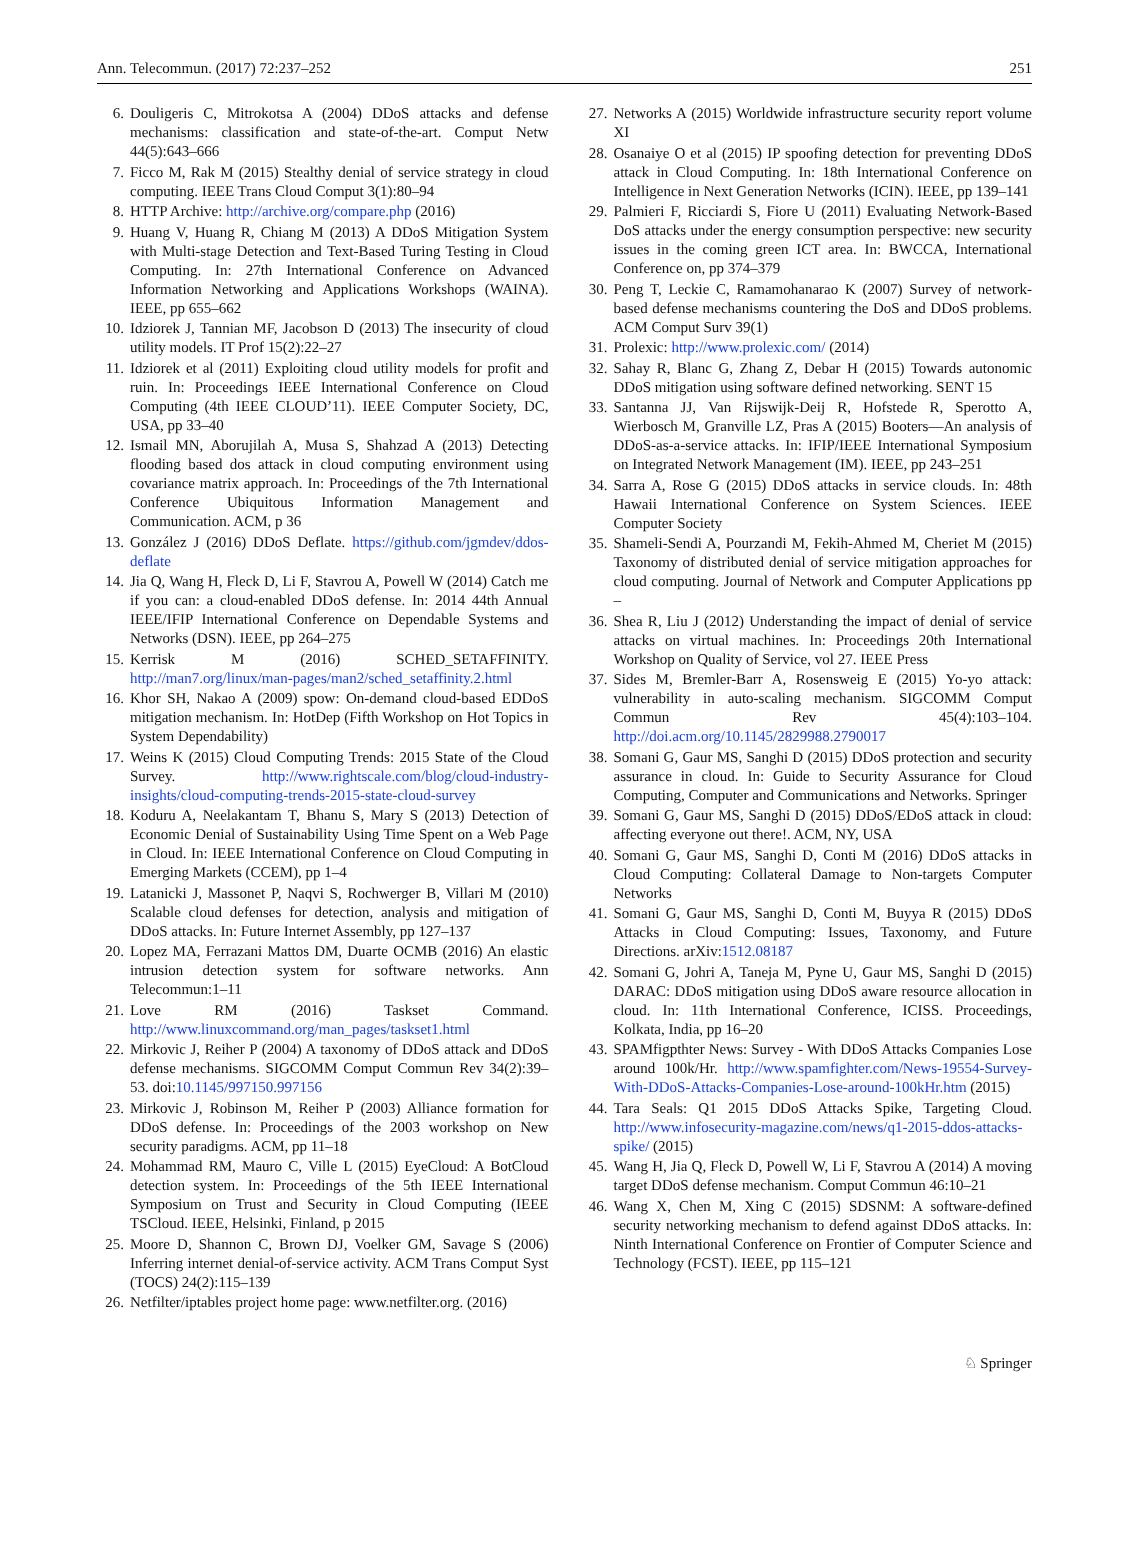Ann. Telecommun. (2017) 72:237–252 251
6. Douligeris C, Mitrokotsa A (2004) DDoS attacks and defense mechanisms: classification and state-of-the-art. Comput Netw 44(5):643–666
7. Ficco M, Rak M (2015) Stealthy denial of service strategy in cloud computing. IEEE Trans Cloud Comput 3(1):80–94
8. HTTP Archive: http://archive.org/compare.php (2016)
9. Huang V, Huang R, Chiang M (2013) A DDoS Mitigation System with Multi-stage Detection and Text-Based Turing Testing in Cloud Computing. In: 27th International Conference on Advanced Information Networking and Applications Workshops (WAINA). IEEE, pp 655–662
10. Idziorek J, Tannian MF, Jacobson D (2013) The insecurity of cloud utility models. IT Prof 15(2):22–27
11. Idziorek et al (2011) Exploiting cloud utility models for profit and ruin. In: Proceedings IEEE International Conference on Cloud Computing (4th IEEE CLOUD’11). IEEE Computer Society, DC, USA, pp 33–40
12. Ismail MN, Aborujilah A, Musa S, Shahzad A (2013) Detecting flooding based dos attack in cloud computing environment using covariance matrix approach. In: Proceedings of the 7th International Conference Ubiquitous Information Management and Communication. ACM, p 36
13. González J (2016) DDoS Deflate. https://github.com/jgmdev/ddos-deflate
14. Jia Q, Wang H, Fleck D, Li F, Stavrou A, Powell W (2014) Catch me if you can: a cloud-enabled DDoS defense. In: 2014 44th Annual IEEE/IFIP International Conference on Dependable Systems and Networks (DSN). IEEE, pp 264–275
15. Kerrisk M (2016) SCHED_SETAFFINITY. http://man7.org/linux/man-pages/man2/sched_setaffinity.2.html
16. Khor SH, Nakao A (2009) spow: On-demand cloud-based EDDoS mitigation mechanism. In: HotDep (Fifth Workshop on Hot Topics in System Dependability)
17. Weins K (2015) Cloud Computing Trends: 2015 State of the Cloud Survey. http://www.rightscale.com/blog/cloud-industry-insights/cloud-computing-trends-2015-state-cloud-survey
18. Koduru A, Neelakantam T, Bhanu S, Mary S (2013) Detection of Economic Denial of Sustainability Using Time Spent on a Web Page in Cloud. In: IEEE International Conference on Cloud Computing in Emerging Markets (CCEM), pp 1–4
19. Latanicki J, Massonet P, Naqvi S, Rochwerger B, Villari M (2010) Scalable cloud defenses for detection, analysis and mitigation of DDoS attacks. In: Future Internet Assembly, pp 127–137
20. Lopez MA, Ferrazani Mattos DM, Duarte OCMB (2016) An elastic intrusion detection system for software networks. Ann Telecommun:1–11
21. Love RM (2016) Taskset Command. http://www.linuxcommand.org/man_pages/taskset1.html
22. Mirkovic J, Reiher P (2004) A taxonomy of DDoS attack and DDoS defense mechanisms. SIGCOMM Comput Commun Rev 34(2):39–53. doi:10.1145/997150.997156
23. Mirkovic J, Robinson M, Reiher P (2003) Alliance formation for DDoS defense. In: Proceedings of the 2003 workshop on New security paradigms. ACM, pp 11–18
24. Mohammad RM, Mauro C, Ville L (2015) EyeCloud: A BotCloud detection system. In: Proceedings of the 5th IEEE International Symposium on Trust and Security in Cloud Computing (IEEE TSCloud. IEEE, Helsinki, Finland, p 2015
25. Moore D, Shannon C, Brown DJ, Voelker GM, Savage S (2006) Inferring internet denial-of-service activity. ACM Trans Comput Syst (TOCS) 24(2):115–139
26. Netfilter/iptables project home page: www.netfilter.org. (2016)
27. Networks A (2015) Worldwide infrastructure security report volume XI
28. Osanaiye O et al (2015) IP spoofing detection for preventing DDoS attack in Cloud Computing. In: 18th International Conference on Intelligence in Next Generation Networks (ICIN). IEEE, pp 139–141
29. Palmieri F, Ricciardi S, Fiore U (2011) Evaluating Network-Based DoS attacks under the energy consumption perspective: new security issues in the coming green ICT area. In: BWCCA, International Conference on, pp 374–379
30. Peng T, Leckie C, Ramamohanarao K (2007) Survey of network-based defense mechanisms countering the DoS and DDoS problems. ACM Comput Surv 39(1)
31. Prolexic: http://www.prolexic.com/ (2014)
32. Sahay R, Blanc G, Zhang Z, Debar H (2015) Towards autonomic DDoS mitigation using software defined networking. SENT 15
33. Santanna JJ, Van Rijswijk-Deij R, Hofstede R, Sperotto A, Wierbosch M, Granville LZ, Pras A (2015) Booters—An analysis of DDoS-as-a-service attacks. In: IFIP/IEEE International Symposium on Integrated Network Management (IM). IEEE, pp 243–251
34. Sarra A, Rose G (2015) DDoS attacks in service clouds. In: 48th Hawaii International Conference on System Sciences. IEEE Computer Society
35. Shameli-Sendi A, Pourzandi M, Fekih-Ahmed M, Cheriet M (2015) Taxonomy of distributed denial of service mitigation approaches for cloud computing. Journal of Network and Computer Applications pp –
36. Shea R, Liu J (2012) Understanding the impact of denial of service attacks on virtual machines. In: Proceedings 20th International Workshop on Quality of Service, vol 27. IEEE Press
37. Sides M, Bremler-Barr A, Rosensweig E (2015) Yo-yo attack: vulnerability in auto-scaling mechanism. SIGCOMM Comput Commun Rev 45(4):103–104. http://doi.acm.org/10.1145/2829988.2790017
38. Somani G, Gaur MS, Sanghi D (2015) DDoS protection and security assurance in cloud. In: Guide to Security Assurance for Cloud Computing, Computer and Communications and Networks. Springer
39. Somani G, Gaur MS, Sanghi D (2015) DDoS/EDoS attack in cloud: affecting everyone out there!. ACM, NY, USA
40. Somani G, Gaur MS, Sanghi D, Conti M (2016) DDoS attacks in Cloud Computing: Collateral Damage to Non-targets Computer Networks
41. Somani G, Gaur MS, Sanghi D, Conti M, Buyya R (2015) DDoS Attacks in Cloud Computing: Issues, Taxonomy, and Future Directions. arXiv:1512.08187
42. Somani G, Johri A, Taneja M, Pyne U, Gaur MS, Sanghi D (2015) DARAC: DDoS mitigation using DDoS aware resource allocation in cloud. In: 11th International Conference, ICISS. Proceedings, Kolkata, India, pp 16–20
43. SPAMfigpthter News: Survey - With DDoS Attacks Companies Lose around 100k/Hr. http://www.spamfighter.com/News-19554-Survey-With-DDoS-Attacks-Companies-Lose-around-100kHr.htm (2015)
44. Tara Seals: Q1 2015 DDoS Attacks Spike, Targeting Cloud. http://www.infosecurity-magazine.com/news/q1-2015-ddos-attacks-spike/ (2015)
45. Wang H, Jia Q, Fleck D, Powell W, Li F, Stavrou A (2014) A moving target DDoS defense mechanism. Comput Commun 46:10–21
46. Wang X, Chen M, Xing C (2015) SDSNM: A software-defined security networking mechanism to defend against DDoS attacks. In: Ninth International Conference on Frontier of Computer Science and Technology (FCST). IEEE, pp 115–121
♘ Springer